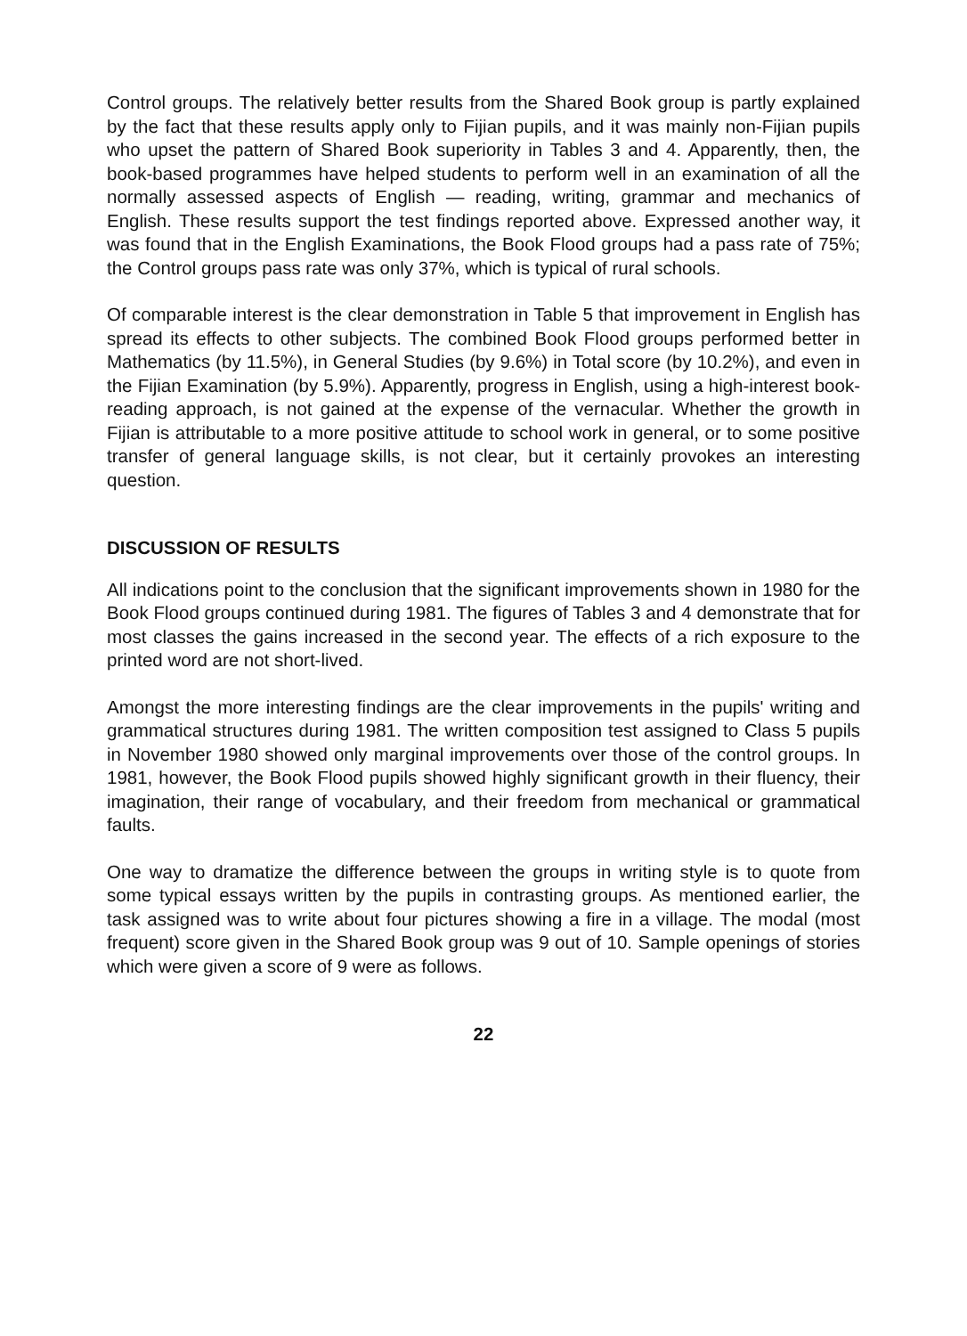Control groups. The relatively better results from the Shared Book group is partly explained by the fact that these results apply only to Fijian pupils, and it was mainly non-Fijian pupils who upset the pattern of Shared Book superiority in Tables 3 and 4. Apparently, then, the book-based programmes have helped students to perform well in an examination of all the normally assessed aspects of English — reading, writing, grammar and mechanics of English. These results support the test findings reported above. Expressed another way, it was found that in the English Examinations, the Book Flood groups had a pass rate of 75%; the Control groups pass rate was only 37%, which is typical of rural schools.
Of comparable interest is the clear demonstration in Table 5 that improvement in English has spread its effects to other subjects. The combined Book Flood groups performed better in Mathematics (by 11.5%), in General Studies (by 9.6%) in Total score (by 10.2%), and even in the Fijian Examination (by 5.9%). Apparently, progress in English, using a high-interest book-reading approach, is not gained at the expense of the vernacular. Whether the growth in Fijian is attributable to a more positive attitude to school work in general, or to some positive transfer of general language skills, is not clear, but it certainly provokes an interesting question.
DISCUSSION OF RESULTS
All indications point to the conclusion that the significant improvements shown in 1980 for the Book Flood groups continued during 1981. The figures of Tables 3 and 4 demonstrate that for most classes the gains increased in the second year. The effects of a rich exposure to the printed word are not short-lived.
Amongst the more interesting findings are the clear improvements in the pupils' writing and grammatical structures during 1981. The written composition test assigned to Class 5 pupils in November 1980 showed only marginal improvements over those of the control groups. In 1981, however, the Book Flood pupils showed highly significant growth in their fluency, their imagination, their range of vocabulary, and their freedom from mechanical or grammatical faults.
One way to dramatize the difference between the groups in writing style is to quote from some typical essays written by the pupils in contrasting groups. As mentioned earlier, the task assigned was to write about four pictures showing a fire in a village. The modal (most frequent) score given in the Shared Book group was 9 out of 10. Sample openings of stories which were given a score of 9 were as follows.
22